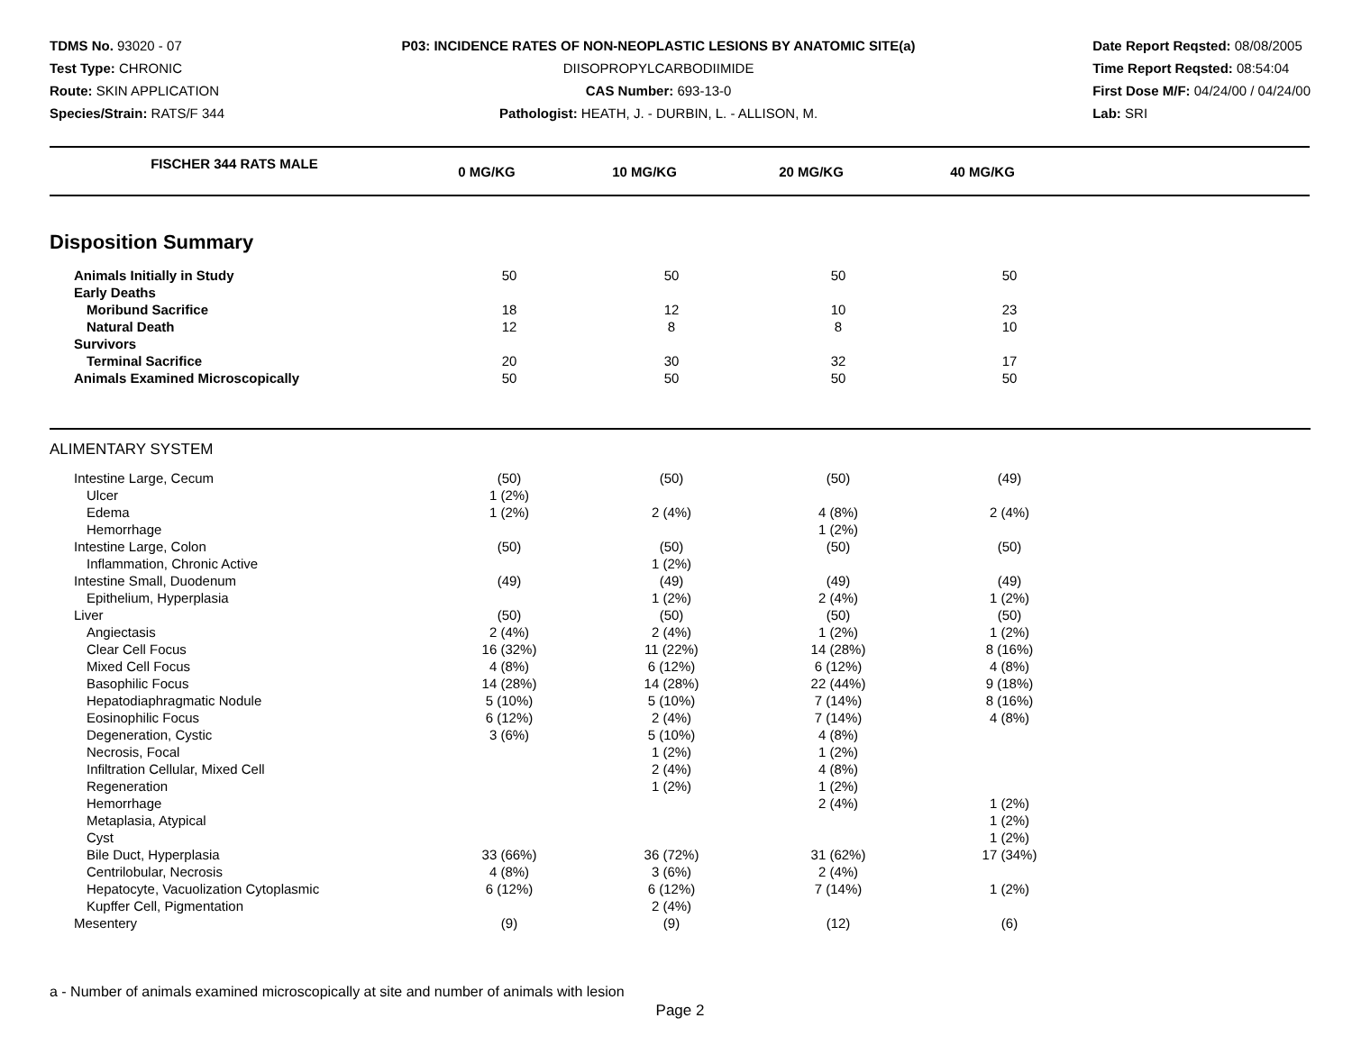TDMS No. 93020 - 07
Test Type: CHRONIC
Route: SKIN APPLICATION
Species/Strain: RATS/F 344
P03: INCIDENCE RATES OF NON-NEOPLASTIC LESIONS BY ANATOMIC SITE(a)
DIISOPROPYLCARBODIIMIDE
CAS Number: 693-13-0
Pathologist: HEATH, J. - DURBIN, L. - ALLISON, M.
Date Report Reqsted: 08/08/2005
Time Report Reqsted: 08:54:04
First Dose M/F: 04/24/00 / 04/24/00
Lab: SRI
| FISCHER 344 RATS MALE | 0 MG/KG | 10 MG/KG | 20 MG/KG | 40 MG/KG | |
| --- | --- | --- | --- | --- | --- |
Disposition Summary
| Animals Initially in Study | 50 | 50 | 50 | 50 | |
| Early Deaths | | | | | |
| Moribund Sacrifice | 18 | 12 | 10 | 23 | |
| Natural Death | 12 | 8 | 8 | 10 | |
| Survivors | | | | | |
| Terminal Sacrifice | 20 | 30 | 32 | 17 | |
| Animals Examined Microscopically | 50 | 50 | 50 | 50 | |
ALIMENTARY SYSTEM
| Intestine Large, Cecum | (50) | (50) | (50) | (49) | |
| Ulcer | 1 (2%) | | | | |
| Edema | 1 (2%) | 2 (4%) | 4 (8%) | 2 (4%) | |
| Hemorrhage | | | 1 (2%) | | |
| Intestine Large, Colon | (50) | (50) | (50) | (50) | |
| Inflammation, Chronic Active | | 1 (2%) | | | |
| Intestine Small, Duodenum | (49) | (49) | (49) | (49) | |
| Epithelium, Hyperplasia | | 1 (2%) | 2 (4%) | 1 (2%) | |
| Liver | (50) | (50) | (50) | (50) | |
| Angiectasis | 2 (4%) | 2 (4%) | 1 (2%) | 1 (2%) | |
| Clear Cell Focus | 16 (32%) | 11 (22%) | 14 (28%) | 8 (16%) | |
| Mixed Cell Focus | 4 (8%) | 6 (12%) | 6 (12%) | 4 (8%) | |
| Basophilic Focus | 14 (28%) | 14 (28%) | 22 (44%) | 9 (18%) | |
| Hepatodiaphragmatic Nodule | 5 (10%) | 5 (10%) | 7 (14%) | 8 (16%) | |
| Eosinophilic Focus | 6 (12%) | 2 (4%) | 7 (14%) | 4 (8%) | |
| Degeneration, Cystic | 3 (6%) | 5 (10%) | 4 (8%) | | |
| Necrosis, Focal | | 1 (2%) | 1 (2%) | | |
| Infiltration Cellular, Mixed Cell | | 2 (4%) | 4 (8%) | | |
| Regeneration | | 1 (2%) | 1 (2%) | | |
| Hemorrhage | | | 2 (4%) | 1 (2%) | |
| Metaplasia, Atypical | | | | 1 (2%) | |
| Cyst | | | | 1 (2%) | |
| Bile Duct, Hyperplasia | 33 (66%) | 36 (72%) | 31 (62%) | 17 (34%) | |
| Centrilobular, Necrosis | 4 (8%) | 3 (6%) | 2 (4%) | | |
| Hepatocyte, Vacuolization Cytoplasmic | 6 (12%) | 6 (12%) | 7 (14%) | 1 (2%) | |
| Kupffer Cell, Pigmentation | | 2 (4%) | | | |
| Mesentery | (9) | (9) | (12) | (6) | |
a - Number of animals examined microscopically at site and number of animals with lesion
Page 2